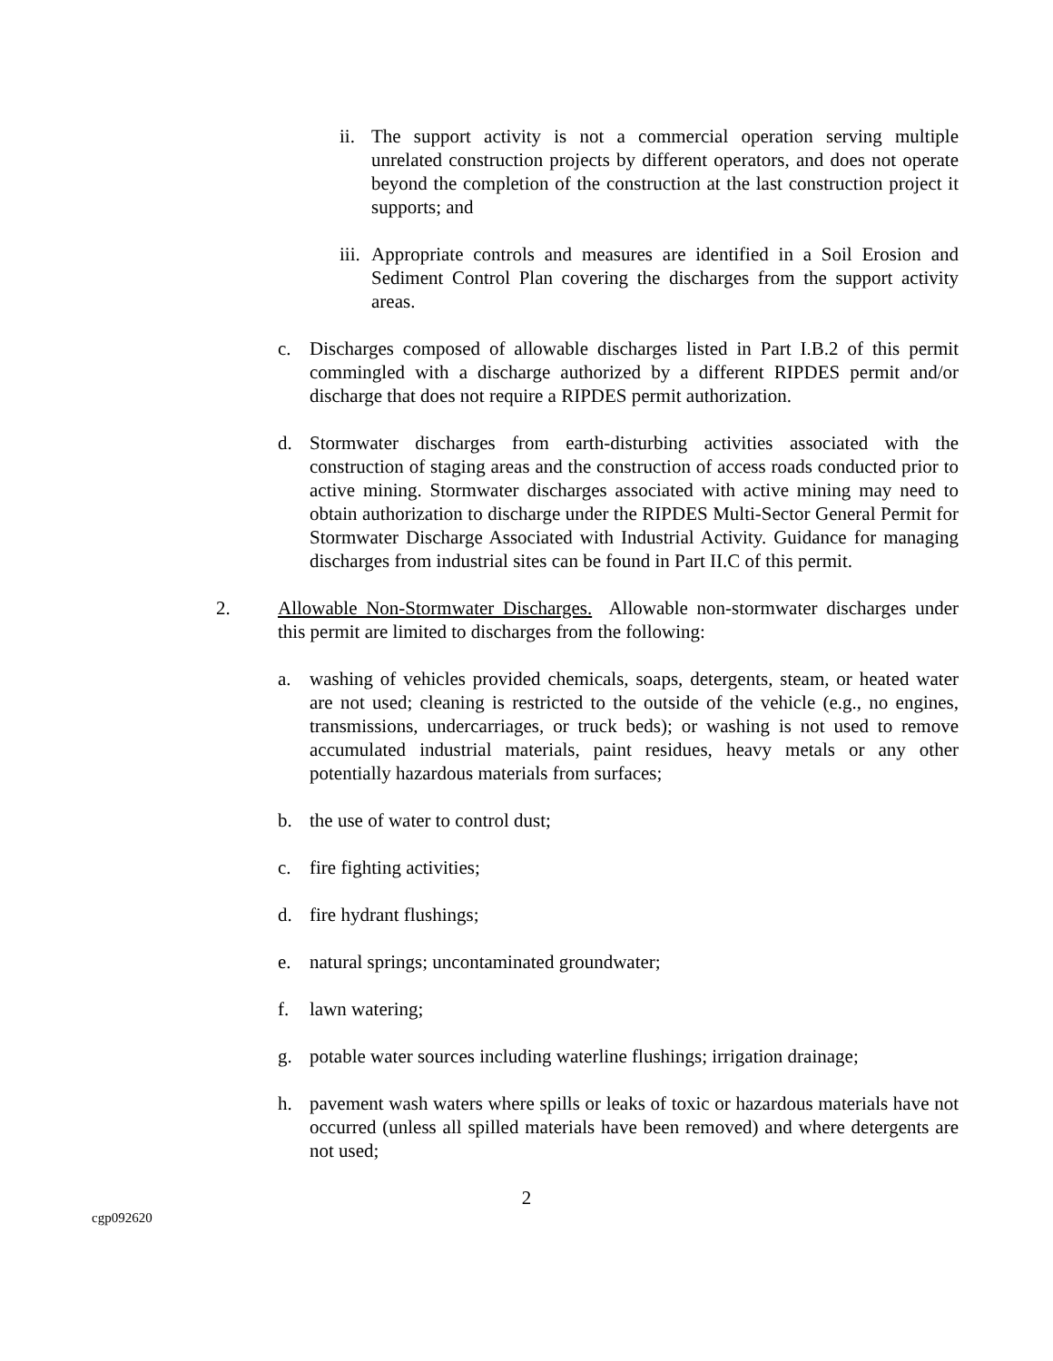ii. The support activity is not a commercial operation serving multiple unrelated construction projects by different operators, and does not operate beyond the completion of the construction at the last construction project it supports; and
iii. Appropriate controls and measures are identified in a Soil Erosion and Sediment Control Plan covering the discharges from the support activity areas.
c. Discharges composed of allowable discharges listed in Part I.B.2 of this permit commingled with a discharge authorized by a different RIPDES permit and/or discharge that does not require a RIPDES permit authorization.
d. Stormwater discharges from earth-disturbing activities associated with the construction of staging areas and the construction of access roads conducted prior to active mining. Stormwater discharges associated with active mining may need to obtain authorization to discharge under the RIPDES Multi-Sector General Permit for Stormwater Discharge Associated with Industrial Activity. Guidance for managing discharges from industrial sites can be found in Part II.C of this permit.
2. Allowable Non-Stormwater Discharges. Allowable non-stormwater discharges under this permit are limited to discharges from the following:
a. washing of vehicles provided chemicals, soaps, detergents, steam, or heated water are not used; cleaning is restricted to the outside of the vehicle (e.g., no engines, transmissions, undercarriages, or truck beds); or washing is not used to remove accumulated industrial materials, paint residues, heavy metals or any other potentially hazardous materials from surfaces;
b. the use of water to control dust;
c. fire fighting activities;
d. fire hydrant flushings;
e. natural springs; uncontaminated groundwater;
f. lawn watering;
g. potable water sources including waterline flushings; irrigation drainage;
h. pavement wash waters where spills or leaks of toxic or hazardous materials have not occurred (unless all spilled materials have been removed) and where detergents are not used;
2
cgp092620